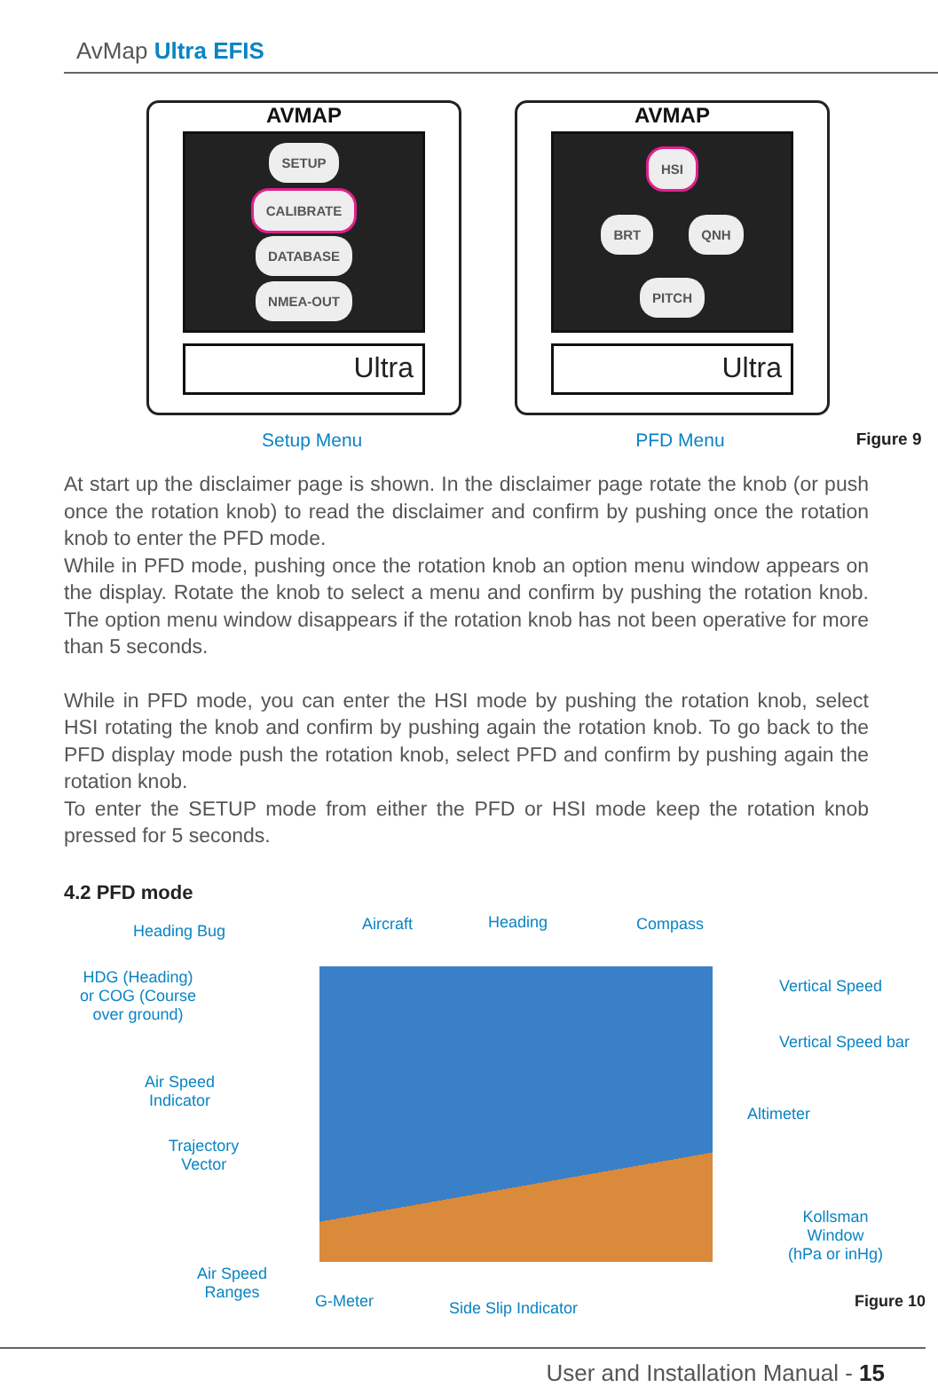AvMap Ultra EFIS
AVMAP
SETUP
CALIBRATE DATABASE
NMEA-OUT
Ultra
AVMAP
HSI
BRT QNH
PITCH
Ultra
Setup Menu PFD Menu Figure 9
At start up the disclaimer page is shown. In the disclaimer page rotate the knob (or push once the rotation knob) to read the disclaimer and confirm by pushing once the rotation knob to enter the PFD mode.
While in PFD mode, pushing once the rotation knob an option menu window appears on the display. Rotate the knob to select a menu and confirm by pushing the rotation knob. The option menu window disappears if the rotation knob has not been operative for more than 5 seconds.
While in PFD mode, you can enter the HSI mode by pushing the rotation knob, select HSI rotating the knob and confirm by pushing again the rotation knob. To go back to the PFD display mode push the rotation knob, select PFD and confirm by pushing again the rotation knob.
To enter the SETUP mode from either the PFD or HSI mode keep the rotation knob pressed for 5 seconds.
4.2 PFD mode
Heading Bug Aircraft Heading Compass
HDG (Heading)
or COG (Course
over ground)
Vertical Speed
Vertical Speed bar
Air Speed
Indicator
Altimeter
Trajectory
Vector
Kollsman
Window
(hPa or inHg)
Air Speed
Ranges
G-Meter Side Slip Indicator Figure 10
User and Installation Manual - 15